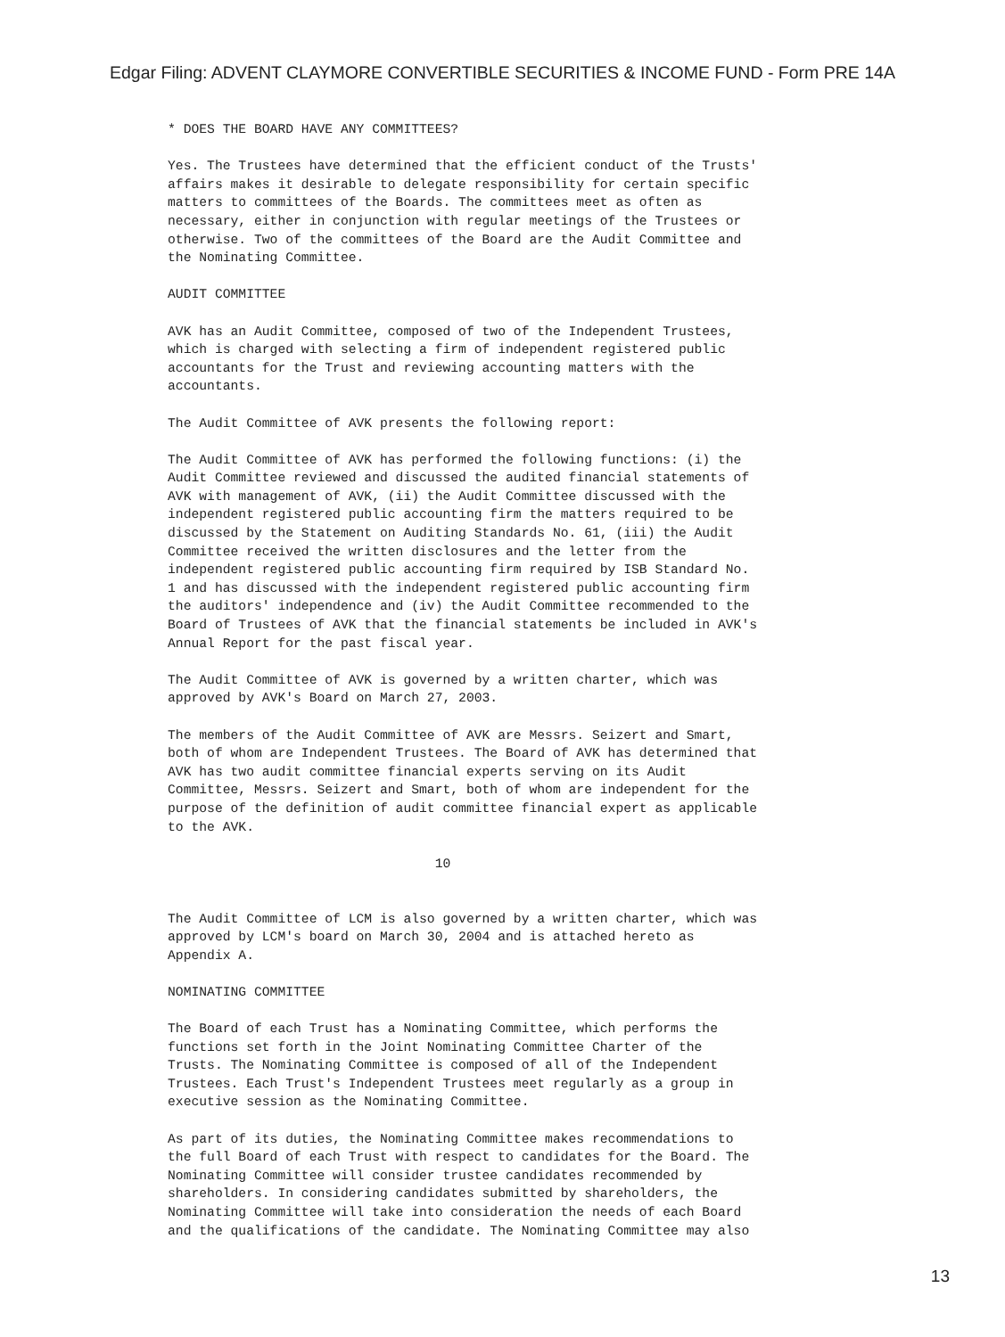Edgar Filing: ADVENT CLAYMORE CONVERTIBLE SECURITIES & INCOME FUND - Form PRE 14A
* DOES THE BOARD HAVE ANY COMMITTEES?

Yes. The Trustees have determined that the efficient conduct of the Trusts'
affairs makes it desirable to delegate responsibility for certain specific
matters to committees of the Boards. The committees meet as often as
necessary, either in conjunction with regular meetings of the Trustees or
otherwise. Two of the committees of the Board are the Audit Committee and
the Nominating Committee.

AUDIT COMMITTEE

AVK has an Audit Committee, composed of two of the Independent Trustees,
which is charged with selecting a firm of independent registered public
accountants for the Trust and reviewing accounting matters with the
accountants.

The Audit Committee of AVK presents the following report:

The Audit Committee of AVK has performed the following functions: (i) the
Audit Committee reviewed and discussed the audited financial statements of
AVK with management of AVK, (ii) the Audit Committee discussed with the
independent registered public accounting firm the matters required to be
discussed by the Statement on Auditing Standards No. 61, (iii) the Audit
Committee received the written disclosures and the letter from the
independent registered public accounting firm required by ISB Standard No.
1 and has discussed with the independent registered public accounting firm
the auditors' independence and (iv) the Audit Committee recommended to the
Board of Trustees of AVK that the financial statements be included in AVK's
Annual Report for the past fiscal year.

The Audit Committee of AVK is governed by a written charter, which was
approved by AVK's Board on March 27, 2003.

The members of the Audit Committee of AVK are Messrs. Seizert and Smart,
both of whom are Independent Trustees. The Board of AVK has determined that
AVK has two audit committee financial experts serving on its Audit
Committee, Messrs. Seizert and Smart, both of whom are independent for the
purpose of the definition of audit committee financial expert as applicable
to the AVK.

                                  10


The Audit Committee of LCM is also governed by a written charter, which was
approved by LCM's board on March 30, 2004 and is attached hereto as
Appendix A.

NOMINATING COMMITTEE

The Board of each Trust has a Nominating Committee, which performs the
functions set forth in the Joint Nominating Committee Charter of the
Trusts. The Nominating Committee is composed of all of the Independent
Trustees. Each Trust's Independent Trustees meet regularly as a group in
executive session as the Nominating Committee.

As part of its duties, the Nominating Committee makes recommendations to
the full Board of each Trust with respect to candidates for the Board. The
Nominating Committee will consider trustee candidates recommended by
shareholders. In considering candidates submitted by shareholders, the
Nominating Committee will take into consideration the needs of each Board
and the qualifications of the candidate. The Nominating Committee may also
13